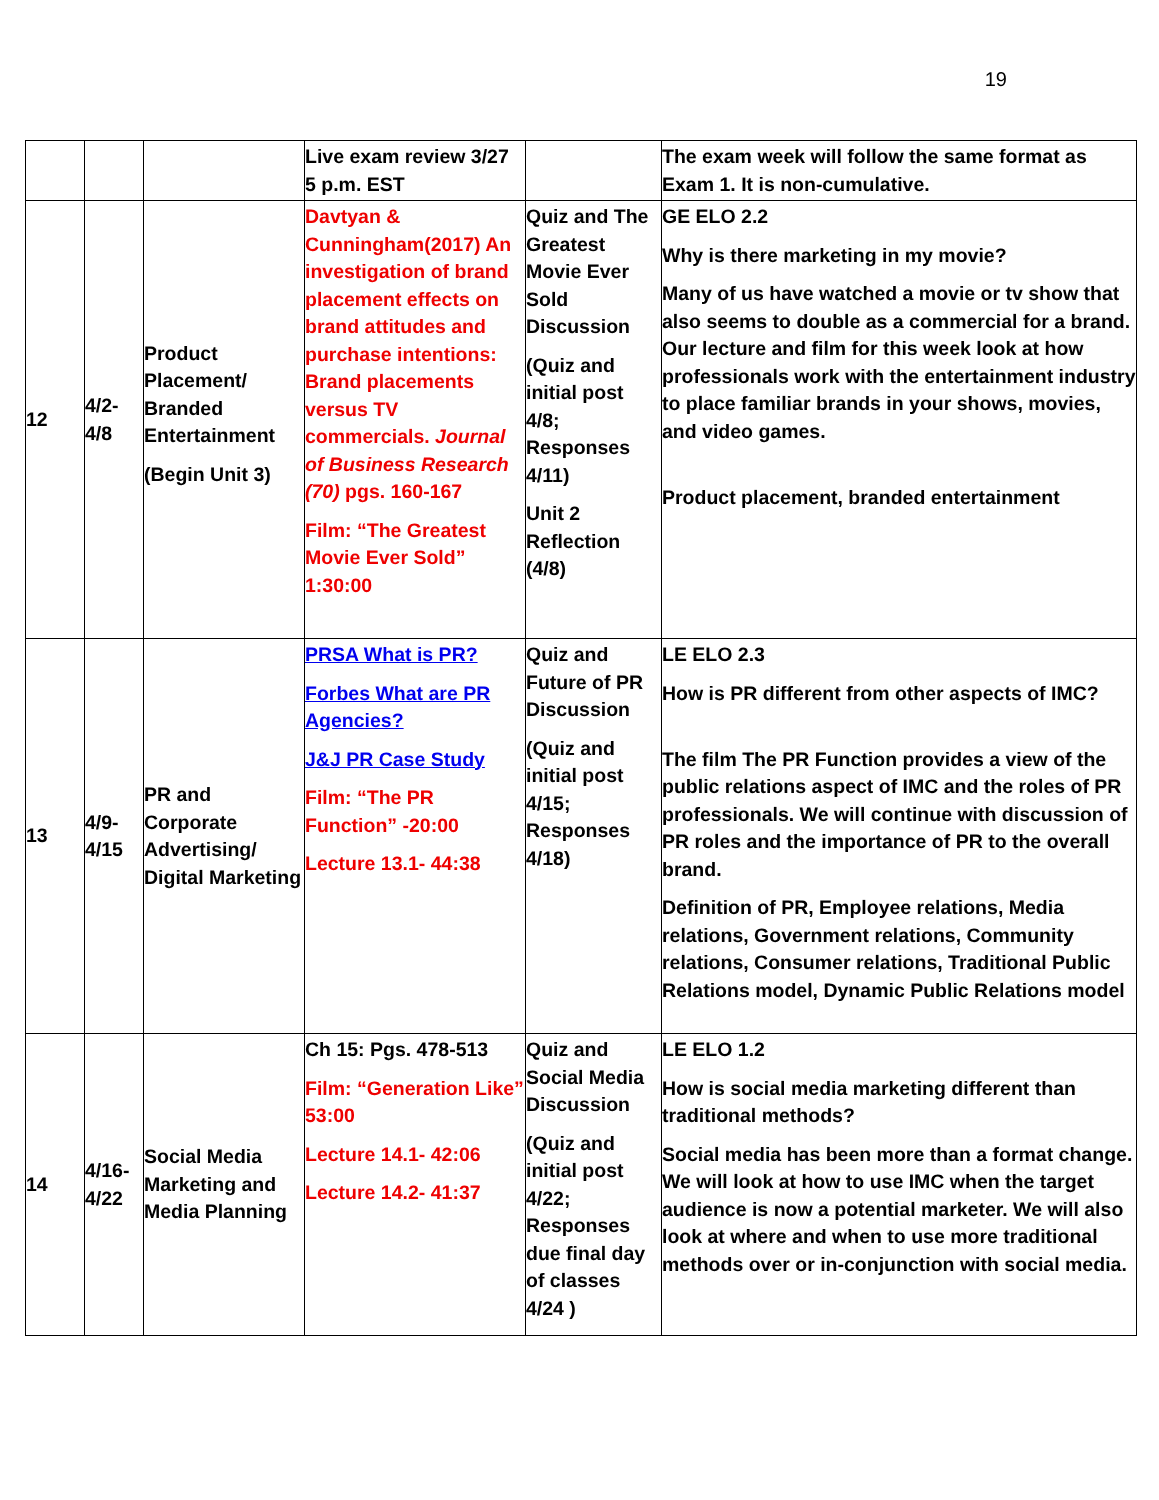19
| | | | Live exam review 3/27 5 p.m. EST | | The exam week will follow the same format as Exam 1. It is non-cumulative. |
| 12 | 4/2- 4/8 | Product Placement/ Branded Entertainment (Begin Unit 3) | Davtyan & Cunningham(2017) An investigation of brand placement effects on brand attitudes and purchase intentions: Brand placements versus TV commercials. Journal of Business Research (70) pgs. 160-167 Film: “The Greatest Movie Ever Sold” 1:30:00 | Quiz and The Greatest Movie Ever Sold Discussion (Quiz and initial post 4/8; Responses 4/11) Unit 2 Reflection (4/8) | GE ELO 2.2 Why is there marketing in my movie? Many of us have watched a movie or tv show that also seems to double as a commercial for a brand. Our lecture and film for this week look at how professionals work with the entertainment industry to place familiar brands in your shows, movies, and video games. Product placement, branded entertainment |
| 13 | 4/9- 4/15 | PR and Corporate Advertising/ Digital Marketing | PRSA What is PR? Forbes What are PR Agencies? J&J PR Case Study Film: “The PR Function” -20:00 Lecture 13.1- 44:38 | Quiz and Future of PR Discussion (Quiz and initial post 4/15; Responses 4/18) | LE ELO 2.3 How is PR different from other aspects of IMC? The film The PR Function provides a view of the public relations aspect of IMC and the roles of PR professionals. We will continue with discussion of PR roles and the importance of PR to the overall brand. Definition of PR, Employee relations, Media relations, Government relations, Community relations, Consumer relations, Traditional Public Relations model, Dynamic Public Relations model |
| 14 | 4/16- 4/22 | Social Media Marketing and Media Planning | Ch 15: Pgs. 478-513 Film: “Generation Like” 53:00 Lecture 14.1- 42:06 Lecture 14.2- 41:37 | Quiz and Social Media Discussion (Quiz and initial post 4/22; Responses due final day of classes 4/24 ) | LE ELO 1.2 How is social media marketing different than traditional methods? Social media has been more than a format change. We will look at how to use IMC when the target audience is now a potential marketer. We will also look at where and when to use more traditional methods over or in-conjunction with social media. |